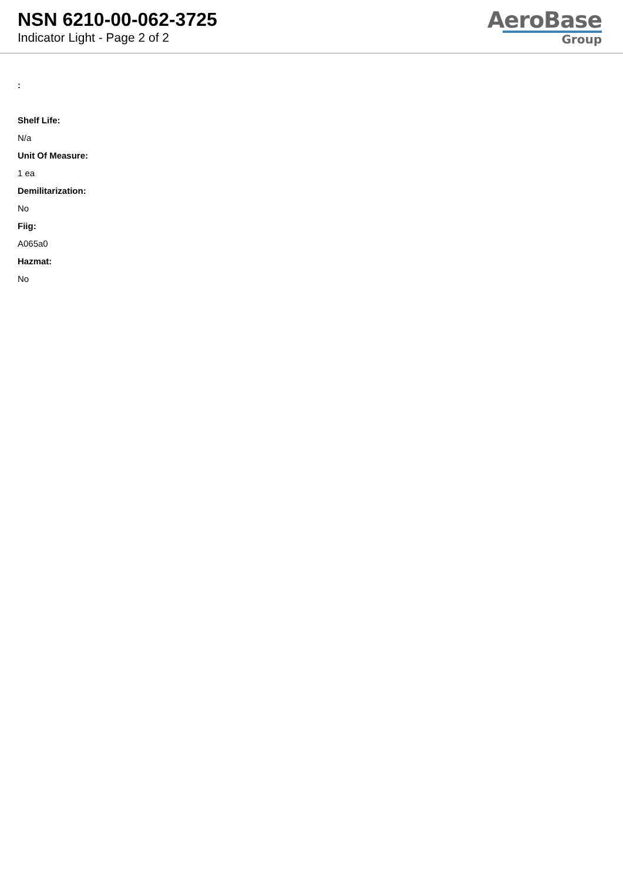NSN 6210-00-062-3725
Indicator Light - Page 2 of 2
AeroBase
Group
:
Shelf Life:
N/a
Unit Of Measure:
1 ea
Demilitarization:
No
Fiig:
A065a0
Hazmat:
No